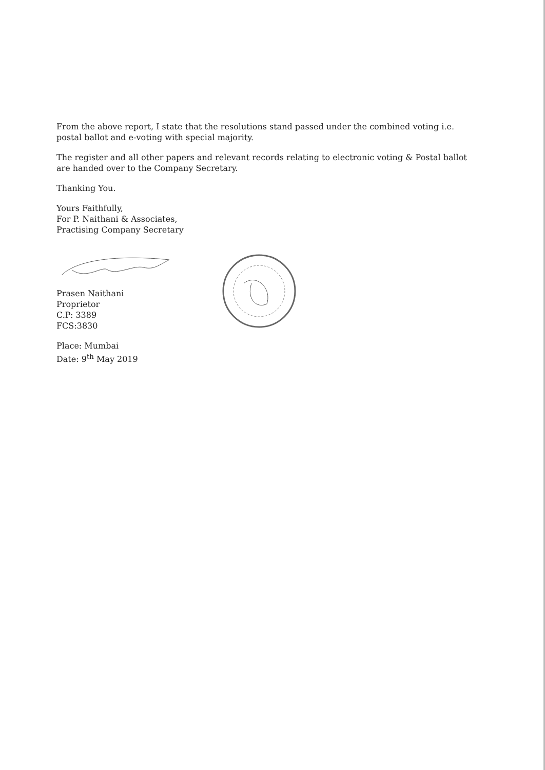From the above report, I state that the resolutions stand passed under the combined voting i.e. postal ballot and e-voting with special majority.
The register and all other papers and relevant records relating to electronic voting & Postal ballot are handed over to the Company Secretary.
Thanking You.
Yours Faithfully,
For P. Naithani & Associates,
Practising Company Secretary
Prasen Naithani
Proprietor
C.P: 3389
FCS:3830
Place: Mumbai
Date: 9<sup>th</sup> May 2019